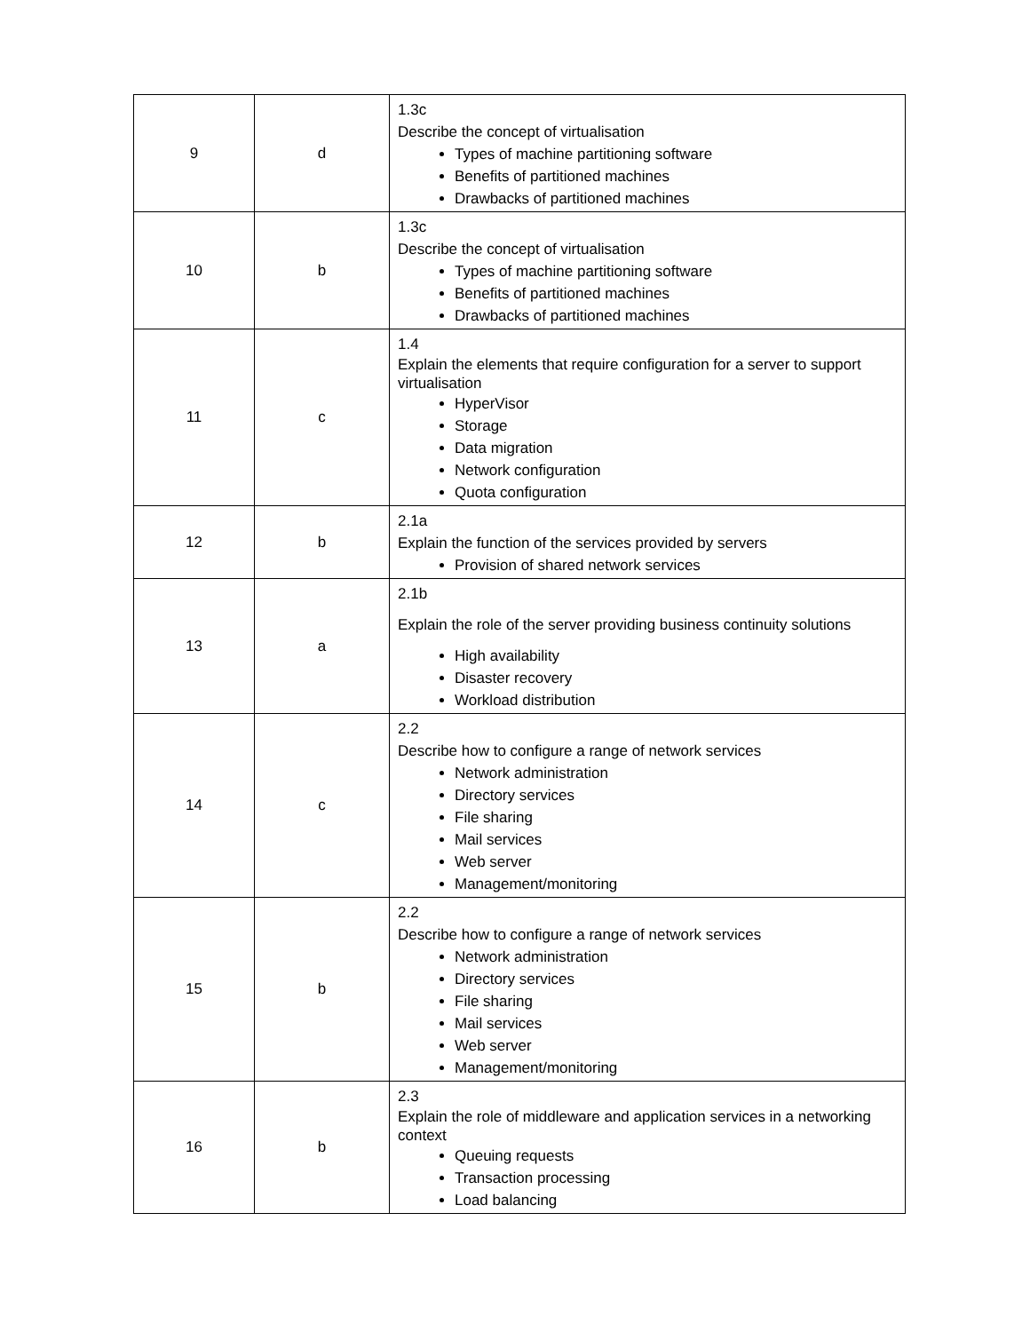| 9 | d | 1.3c Describe the concept of virtualisation Types of machine partitioning software Benefits of partitioned machines Drawbacks of partitioned machines |
| 10 | b | 1.3c Describe the concept of virtualisation Types of machine partitioning software Benefits of partitioned machines Drawbacks of partitioned machines |
| 11 | c | 1.4 Explain the elements that require configuration for a server to support virtualisation HyperVisor Storage Data migration Network configuration Quota configuration |
| 12 | b | 2.1a Explain the function of the services provided by servers Provision of shared network services |
| 13 | a | 2.1b Explain the role of the server providing business continuity solutions High availability Disaster recovery Workload distribution |
| 14 | c | 2.2 Describe how to configure a range of network services Network administration Directory services File sharing Mail services Web server Management/monitoring |
| 15 | b | 2.2 Describe how to configure a range of network services Network administration Directory services File sharing Mail services Web server Management/monitoring |
| 16 | b | 2.3 Explain the role of middleware and application services in a networking context Queuing requests Transaction processing Load balancing |